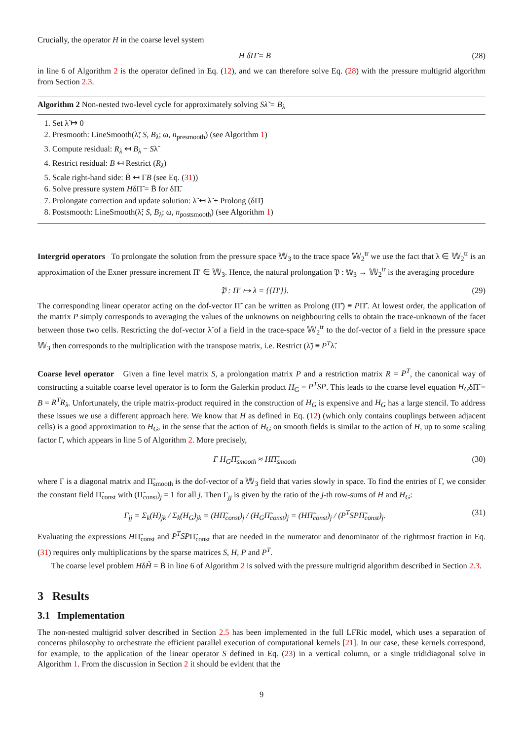Crucially, the operator H in the coarse level system
H δΠ̃ = B̄ (28)
in line 6 of Algorithm 2 is the operator defined in Eq. (12), and we can therefore solve Eq. (28) with the pressure multigrid algorithm from Section 2.3.
Algorithm 2 Non-nested two-level cycle for approximately solving Sλ̃ = B<sub>λ</sub>
1. Set λ̃ ↦ 0
2. Presmooth: LineSmooth(λ̃; S, B<sub>λ</sub>; ω, n<sub>presmooth</sub>) (see Algorithm 1)
3. Compute residual: R<sub>λ</sub> ↤ B<sub>λ</sub> − Sλ̃
4. Restrict residual: B ↤ Restrict (R<sub>λ</sub>)
5. Scale right-hand side: B̄ ↤ ΓB (see Eq. (31))
6. Solve pressure system HδΠ̃ = B̄ for δΠ̃.
7. Prolongate correction and update solution: λ̃ ↤ λ̃ + Prolong (δΠ̃)
8. Postsmooth: LineSmooth(λ̃; S, B<sub>λ</sub>; ω, n<sub>postsmooth</sub>) (see Algorithm 1)
Intergrid operators To prolongate the solution from the pressure space 𝕎<sub>3</sub> to the trace space 𝕎<sub>2</sub><sup>tr</sup> we use the fact that λ ∈ 𝕎<sub>2</sub><sup>tr</sup> is an approximation of the Exner pressure increment Π′ ∈ 𝕎<sub>3</sub>. Hence, the natural prolongation 𝔓 : 𝕎<sub>3</sub> → 𝕎<sub>2</sub><sup>tr</sup> is the averaging procedure
𝔓 : Π′ ↦ λ = {{Π′}}. (29)
The corresponding linear operator acting on the dof-vector Π̃′ can be written as Prolong (Π̃′) ≡ PΠ̃′. At lowest order, the application of the matrix P simply corresponds to averaging the values of the unknowns on neighbouring cells to obtain the trace-unknown of the facet between those two cells. Restricting the dof-vector λ̃ of a field in the trace-space 𝕎<sub>2</sub><sup>tr</sup> to the dof-vector of a field in the pressure space 𝕎<sub>3</sub> then corresponds to the multiplication with the transpose matrix, i.e. Restrict (λ̃) ≡ P<sup>T</sup>λ̃.
Coarse level operator Given a fine level matrix S, a prolongation matrix P and a restriction matrix R = P<sup>T</sup>, the canonical way of constructing a suitable coarse level operator is to form the Galerkin product H<sub>G</sub> = P<sup>T</sup>SP. This leads to the coarse level equation H<sub>G</sub>δΠ̃ = B = R<sup>T</sup>R<sub>λ</sub>. Unfortunately, the triple matrix-product required in the construction of H<sub>G</sub> is expensive and H<sub>G</sub> has a large stencil. To address these issues we use a different approach here. We know that H as defined in Eq. (12) (which only contains couplings between adjacent cells) is a good approximation to H<sub>G</sub>, in the sense that the action of H<sub>G</sub> on smooth fields is similar to the action of H, up to some scaling factor Γ, which appears in line 5 of Algorithm 2. More precisely,
Γ H<sub>G</sub>Π̃<sub>smooth</sub> ≈ HΠ̃<sub>smooth</sub> (30)
where Γ is a diagonal matrix and Π̃<sub>smooth</sub> is the dof-vector of a 𝕎<sub>3</sub> field that varies slowly in space. To find the entries of Γ, we consider the constant field Π̃<sub>const</sub> with (Π̃<sub>const</sub>)<sub>j</sub> = 1 for all j. Then Γ<sub>jj</sub> is given by the ratio of the j-th row-sums of H and H<sub>G</sub>:
Γ<sub>jj</sub> = Σ<sub>k</sub>(H)<sub>jk</sub> / Σ<sub>k</sub>(H<sub>G</sub>)<sub>jk</sub> = (HΠ̃<sub>const</sub>)<sub>j</sub> / (H<sub>G</sub>Π̃<sub>const</sub>)<sub>j</sub> = (HΠ̃<sub>const</sub>)<sub>j</sub> / (P<sup>T</sup>SPΠ̃<sub>const</sub>)<sub>j</sub>. (31)
Evaluating the expressions HΠ̃<sub>const</sub> and P<sup>T</sup>SPΠ̃<sub>const</sub> that are needed in the numerator and denominator of the rightmost fraction in Eq. (31) requires only multiplications by the sparse matrices S, H, P and P<sup>T</sup>.
The coarse level problem HδH̃ = B̄ in line 6 of Algorithm 2 is solved with the pressure multigrid algorithm described in Section 2.3.
3 Results
3.1 Implementation
The non-nested multigrid solver described in Section 2.5 has been implemented in the full LFRic model, which uses a separation of concerns philosophy to orchestrate the efficient parallel execution of computational kernels [21]. In our case, these kernels correspond, for example, to the application of the linear operator S defined in Eq. (23) in a vertical column, or a single trididiagonal solve in Algorithm 1. From the discussion in Section 2 it should be evident that the
9